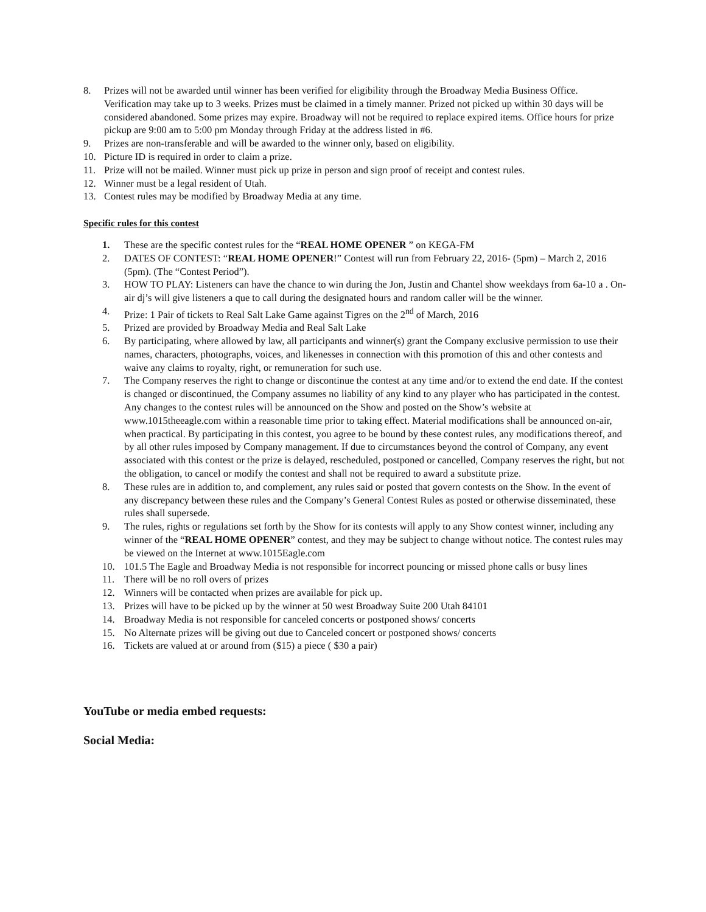8. Prizes will not be awarded until winner has been verified for eligibility through the Broadway Media Business Office. Verification may take up to 3 weeks. Prizes must be claimed in a timely manner. Prized not picked up within 30 days will be considered abandoned. Some prizes may expire. Broadway will not be required to replace expired items. Office hours for prize pickup are 9:00 am to 5:00 pm Monday through Friday at the address listed in #6.
9. Prizes are non-transferable and will be awarded to the winner only, based on eligibility.
10. Picture ID is required in order to claim a prize.
11. Prize will not be mailed. Winner must pick up prize in person and sign proof of receipt and contest rules.
12. Winner must be a legal resident of Utah.
13. Contest rules may be modified by Broadway Media at any time.
Specific rules for this contest
1. These are the specific contest rules for the “REAL HOME OPENER ” on KEGA-FM
2. DATES OF CONTEST: “REAL HOME OPENER!” Contest will run from February 22, 2016- (5pm) – March 2, 2016 (5pm). (The “Contest Period”).
3. HOW TO PLAY: Listeners can have the chance to win during the Jon, Justin and Chantel show weekdays from 6a-10 a . On-air dj’s will give listeners a que to call during the designated hours and random caller will be the winner.
4. Prize: 1 Pair of tickets to Real Salt Lake Game against Tigres on the 2<sup>nd</sup> of March, 2016
5. Prized are provided by Broadway Media and Real Salt Lake
6. By participating, where allowed by law, all participants and winner(s) grant the Company exclusive permission to use their names, characters, photographs, voices, and likenesses in connection with this promotion of this and other contests and waive any claims to royalty, right, or remuneration for such use.
7. The Company reserves the right to change or discontinue the contest at any time and/or to extend the end date. If the contest is changed or discontinued, the Company assumes no liability of any kind to any player who has participated in the contest. Any changes to the contest rules will be announced on the Show and posted on the Show’s website at www.1015theeagle.com within a reasonable time prior to taking effect. Material modifications shall be announced on-air, when practical. By participating in this contest, you agree to be bound by these contest rules, any modifications thereof, and by all other rules imposed by Company management. If due to circumstances beyond the control of Company, any event associated with this contest or the prize is delayed, rescheduled, postponed or cancelled, Company reserves the right, but not the obligation, to cancel or modify the contest and shall not be required to award a substitute prize.
8. These rules are in addition to, and complement, any rules said or posted that govern contests on the Show. In the event of any discrepancy between these rules and the Company’s General Contest Rules as posted or otherwise disseminated, these rules shall supersede.
9. The rules, rights or regulations set forth by the Show for its contests will apply to any Show contest winner, including any winner of the “REAL HOME OPENER” contest, and they may be subject to change without notice. The contest rules may be viewed on the Internet at www.1015Eagle.com
10. 101.5 The Eagle and Broadway Media is not responsible for incorrect pouncing or missed phone calls or busy lines
11. There will be no roll overs of prizes
12. Winners will be contacted when prizes are available for pick up.
13. Prizes will have to be picked up by the winner at 50 west Broadway Suite 200 Utah 84101
14. Broadway Media is not responsible for canceled concerts or postponed shows/ concerts
15. No Alternate prizes will be giving out due to Canceled concert or postponed shows/ concerts
16. Tickets are valued at or around from ($15) a piece ( $30 a pair)
YouTube or media embed requests:
Social Media: